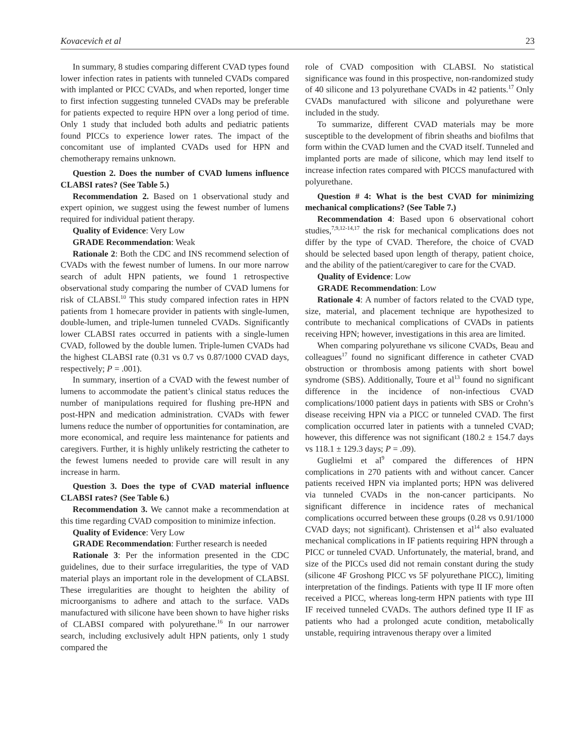Kovacevich et al 23
In summary, 8 studies comparing different CVAD types found lower infection rates in patients with tunneled CVADs compared with implanted or PICC CVADs, and when reported, longer time to first infection suggesting tunneled CVADs may be preferable for patients expected to require HPN over a long period of time. Only 1 study that included both adults and pediatric patients found PICCs to experience lower rates. The impact of the concomitant use of implanted CVADs used for HPN and chemotherapy remains unknown.
Question 2. Does the number of CVAD lumens influence CLABSI rates? (See Table 5.)
Recommendation 2. Based on 1 observational study and expert opinion, we suggest using the fewest number of lumens required for individual patient therapy.
Quality of Evidence: Very Low
GRADE Recommendation: Weak
Rationale 2: Both the CDC and INS recommend selection of CVADs with the fewest number of lumens. In our more narrow search of adult HPN patients, we found 1 retrospective observational study comparing the number of CVAD lumens for risk of CLABSI.<sup>10</sup> This study compared infection rates in HPN patients from 1 homecare provider in patients with single-lumen, double-lumen, and triple-lumen tunneled CVADs. Significantly lower CLABSI rates occurred in patients with a single-lumen CVAD, followed by the double lumen. Triple-lumen CVADs had the highest CLABSI rate (0.31 vs 0.7 vs 0.87/1000 CVAD days, respectively; P = .001).
In summary, insertion of a CVAD with the fewest number of lumens to accommodate the patient’s clinical status reduces the number of manipulations required for flushing pre-HPN and post-HPN and medication administration. CVADs with fewer lumens reduce the number of opportunities for contamination, are more economical, and require less maintenance for patients and caregivers. Further, it is highly unlikely restricting the catheter to the fewest lumens needed to provide care will result in any increase in harm.
Question 3. Does the type of CVAD material influence CLABSI rates? (See Table 6.)
Recommendation 3. We cannot make a recommendation at this time regarding CVAD composition to minimize infection.
Quality of Evidence: Very Low
GRADE Recommendation: Further research is needed
Rationale 3: Per the information presented in the CDC guidelines, due to their surface irregularities, the type of VAD material plays an important role in the development of CLABSI. These irregularities are thought to heighten the ability of microorganisms to adhere and attach to the surface. VADs manufactured with silicone have been shown to have higher risks of CLABSI compared with polyurethane.<sup>16</sup> In our narrower search, including exclusively adult HPN patients, only 1 study compared the
role of CVAD composition with CLABSI. No statistical significance was found in this prospective, non-randomized study of 40 silicone and 13 polyurethane CVADs in 42 patients.<sup>17</sup> Only CVADs manufactured with silicone and polyurethane were included in the study.
To summarize, different CVAD materials may be more susceptible to the development of fibrin sheaths and biofilms that form within the CVAD lumen and the CVAD itself. Tunneled and implanted ports are made of silicone, which may lend itself to increase infection rates compared with PICCS manufactured with polyurethane.
Question # 4: What is the best CVAD for minimizing mechanical complications? (See Table 7.)
Recommendation 4: Based upon 6 observational cohort studies,<sup>7,9,12-14,17</sup> the risk for mechanical complications does not differ by the type of CVAD. Therefore, the choice of CVAD should be selected based upon length of therapy, patient choice, and the ability of the patient/caregiver to care for the CVAD.
Quality of Evidence: Low
GRADE Recommendation: Low
Rationale 4: A number of factors related to the CVAD type, size, material, and placement technique are hypothesized to contribute to mechanical complications of CVADs in patients receiving HPN; however, investigations in this area are limited.
When comparing polyurethane vs silicone CVADs, Beau and colleagues<sup>17</sup> found no significant difference in catheter CVAD obstruction or thrombosis among patients with short bowel syndrome (SBS). Additionally, Toure et al<sup>13</sup> found no significant difference in the incidence of non-infectious CVAD complications/1000 patient days in patients with SBS or Crohn’s disease receiving HPN via a PICC or tunneled CVAD. The first complication occurred later in patients with a tunneled CVAD; however, this difference was not significant (180.2 ± 154.7 days vs 118.1 ± 129.3 days; P = .09).
Guglielmi et al<sup>9</sup> compared the differences of HPN complications in 270 patients with and without cancer. Cancer patients received HPN via implanted ports; HPN was delivered via tunneled CVADs in the non-cancer participants. No significant difference in incidence rates of mechanical complications occurred between these groups (0.28 vs 0.91/1000 CVAD days; not significant). Christensen et al<sup>14</sup> also evaluated mechanical complications in IF patients requiring HPN through a PICC or tunneled CVAD. Unfortunately, the material, brand, and size of the PICCs used did not remain constant during the study (silicone 4F Groshong PICC vs 5F polyurethane PICC), limiting interpretation of the findings. Patients with type II IF more often received a PICC, whereas long-term HPN patients with type III IF received tunneled CVADs. The authors defined type II IF as patients who had a prolonged acute condition, metabolically unstable, requiring intravenous therapy over a limited